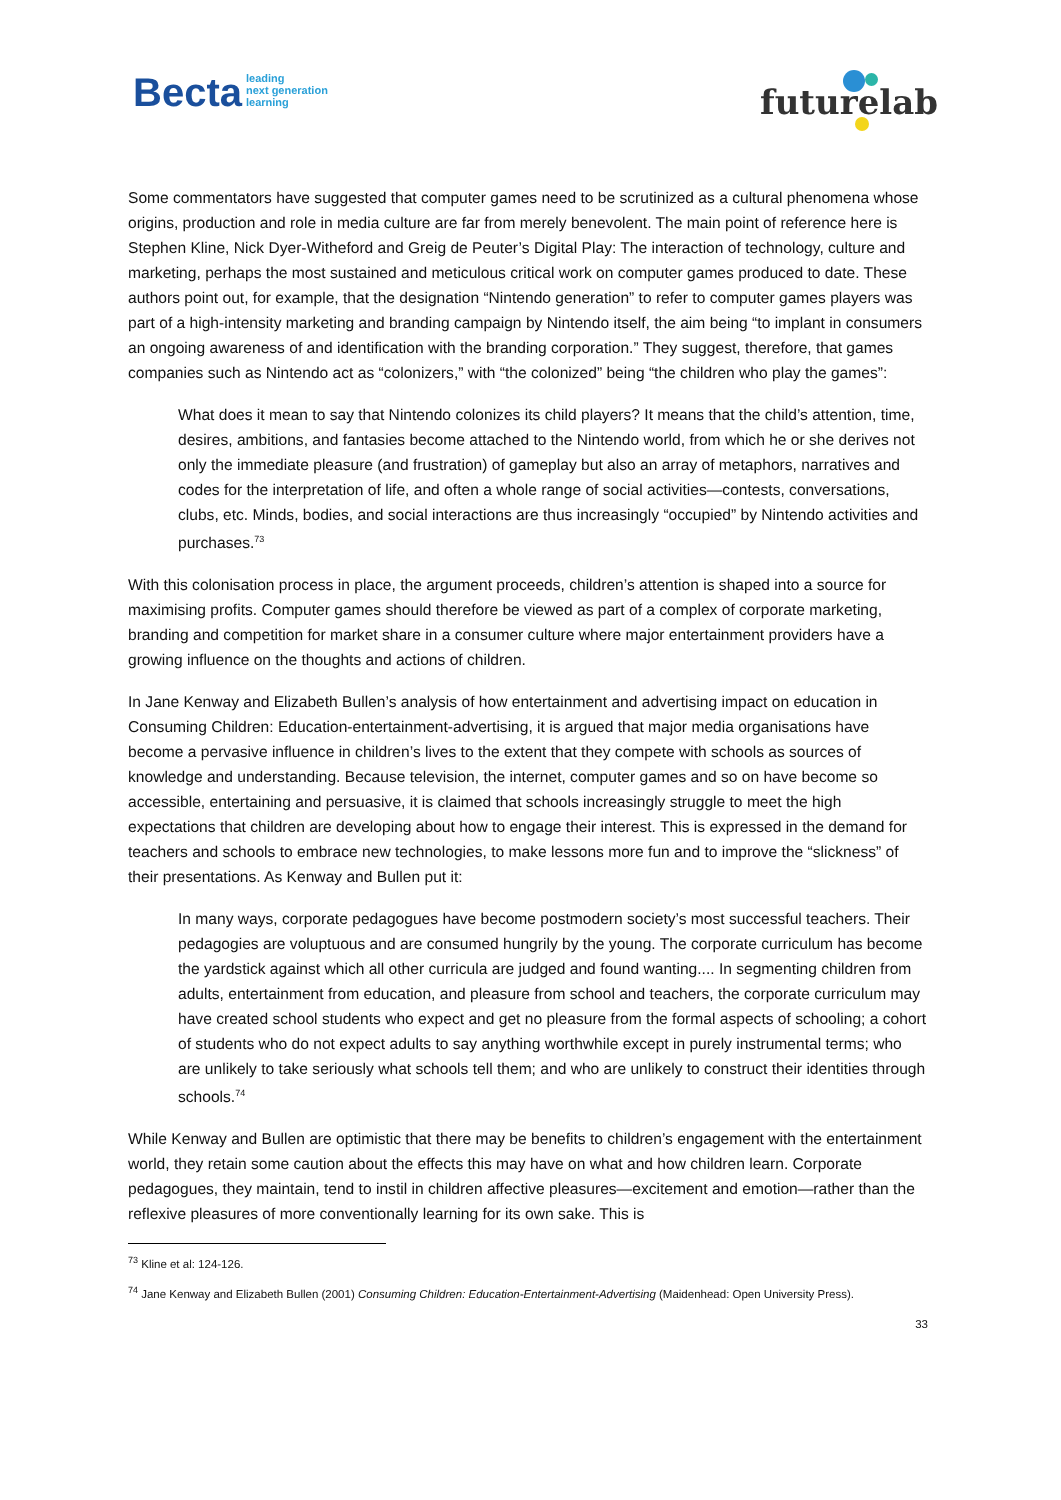Becta leading
next generation
learning
futurelab
Some commentators have suggested that computer games need to be scrutinized as a cultural phenomena whose origins, production and role in media culture are far from merely benevolent. The main point of reference here is Stephen Kline, Nick Dyer-Witheford and Greig de Peuter’s Digital Play: The interaction of technology, culture and marketing, perhaps the most sustained and meticulous critical work on computer games produced to date. These authors point out, for example, that the designation “Nintendo generation” to refer to computer games players was part of a high-intensity marketing and branding campaign by Nintendo itself, the aim being “to implant in consumers an ongoing awareness of and identification with the branding corporation.” They suggest, therefore, that games companies such as Nintendo act as “colonizers,” with “the colonized” being “the children who play the games”:
What does it mean to say that Nintendo colonizes its child players? It means that the child’s attention, time, desires, ambitions, and fantasies become attached to the Nintendo world, from which he or she derives not only the immediate pleasure (and frustration) of gameplay but also an array of metaphors, narratives and codes for the interpretation of life, and often a whole range of social activities—contests, conversations, clubs, etc. Minds, bodies, and social interactions are thus increasingly “occupied” by Nintendo activities and purchases.<sup>73</sup>
With this colonisation process in place, the argument proceeds, children’s attention is shaped into a source for maximising profits. Computer games should therefore be viewed as part of a complex of corporate marketing, branding and competition for market share in a consumer culture where major entertainment providers have a growing influence on the thoughts and actions of children.
In Jane Kenway and Elizabeth Bullen’s analysis of how entertainment and advertising impact on education in Consuming Children: Education-entertainment-advertising, it is argued that major media organisations have become a pervasive influence in children’s lives to the extent that they compete with schools as sources of knowledge and understanding. Because television, the internet, computer games and so on have become so accessible, entertaining and persuasive, it is claimed that schools increasingly struggle to meet the high expectations that children are developing about how to engage their interest. This is expressed in the demand for teachers and schools to embrace new technologies, to make lessons more fun and to improve the “slickness” of their presentations. As Kenway and Bullen put it:
In many ways, corporate pedagogues have become postmodern society’s most successful teachers. Their pedagogies are voluptuous and are consumed hungrily by the young. The corporate curriculum has become the yardstick against which all other curricula are judged and found wanting.... In segmenting children from adults, entertainment from education, and pleasure from school and teachers, the corporate curriculum may have created school students who expect and get no pleasure from the formal aspects of schooling; a cohort of students who do not expect adults to say anything worthwhile except in purely instrumental terms; who are unlikely to take seriously what schools tell them; and who are unlikely to construct their identities through schools.<sup>74</sup>
While Kenway and Bullen are optimistic that there may be benefits to children’s engagement with the entertainment world, they retain some caution about the effects this may have on what and how children learn. Corporate pedagogues, they maintain, tend to instil in children affective pleasures—excitement and emotion—rather than the reflexive pleasures of more conventionally learning for its own sake. This is
<sup>73</sup> Kline et al: 124-126.
<sup>74</sup> Jane Kenway and Elizabeth Bullen (2001) Consuming Children: Education-Entertainment-Advertising (Maidenhead: Open University Press).
33